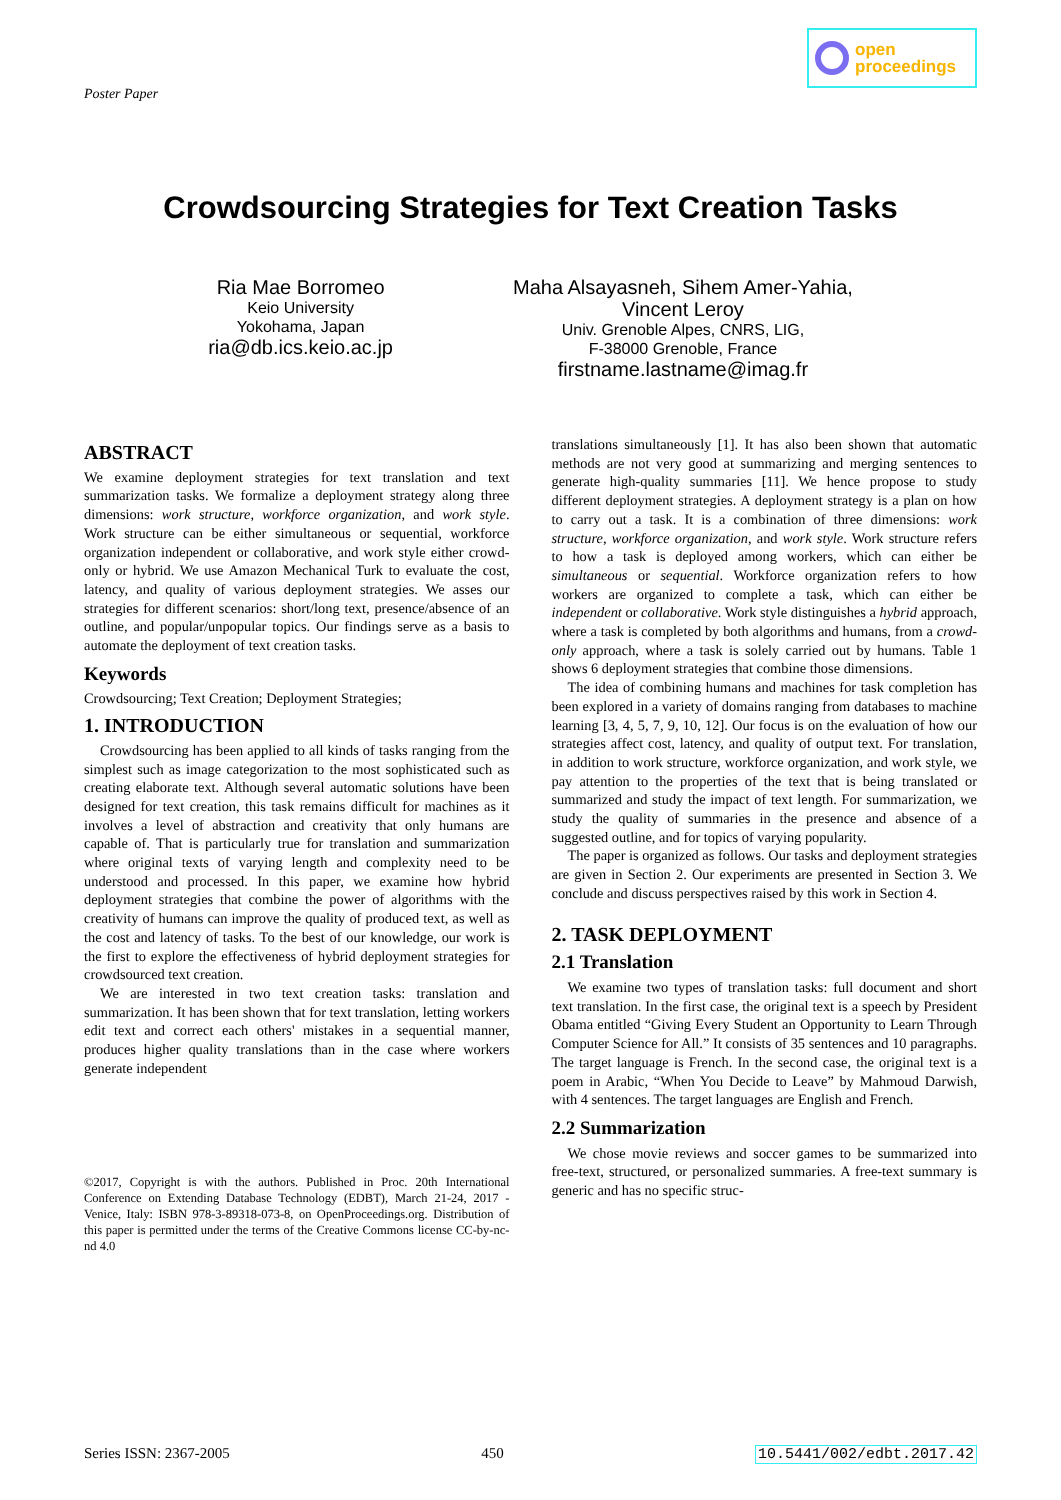Poster Paper
open
proceedings
Crowdsourcing Strategies for Text Creation Tasks
Ria Mae Borromeo
Keio University
Yokohama, Japan
ria@db.ics.keio.ac.jp
Maha Alsayasneh, Sihem Amer-Yahia,
Vincent Leroy
Univ. Grenoble Alpes, CNRS, LIG,
F-38000 Grenoble, France
firstname.lastname@imag.fr
ABSTRACT
We examine deployment strategies for text translation and text summarization tasks. We formalize a deployment strategy along three dimensions: work structure, workforce organization, and work style. Work structure can be either simultaneous or sequential, workforce organization independent or collaborative, and work style either crowd-only or hybrid. We use Amazon Mechanical Turk to evaluate the cost, latency, and quality of various deployment strategies. We asses our strategies for different scenarios: short/long text, presence/absence of an outline, and popular/unpopular topics. Our findings serve as a basis to automate the deployment of text creation tasks.
Keywords
Crowdsourcing; Text Creation; Deployment Strategies;
1. INTRODUCTION
Crowdsourcing has been applied to all kinds of tasks ranging from the simplest such as image categorization to the most sophisticated such as creating elaborate text. Although several automatic solutions have been designed for text creation, this task remains difficult for machines as it involves a level of abstraction and creativity that only humans are capable of. That is particularly true for translation and summarization where original texts of varying length and complexity need to be understood and processed. In this paper, we examine how hybrid deployment strategies that combine the power of algorithms with the creativity of humans can improve the quality of produced text, as well as the cost and latency of tasks. To the best of our knowledge, our work is the first to explore the effectiveness of hybrid deployment strategies for crowdsourced text creation.
We are interested in two text creation tasks: translation and summarization. It has been shown that for text translation, letting workers edit text and correct each others' mistakes in a sequential manner, produces higher quality translations than in the case where workers generate independent
©2017, Copyright is with the authors. Published in Proc. 20th International Conference on Extending Database Technology (EDBT), March 21-24, 2017 - Venice, Italy: ISBN 978-3-89318-073-8, on OpenProceedings.org. Distribution of this paper is permitted under the terms of the Creative Commons license CC-by-nc-nd 4.0
translations simultaneously [1]. It has also been shown that automatic methods are not very good at summarizing and merging sentences to generate high-quality summaries [11]. We hence propose to study different deployment strategies. A deployment strategy is a plan on how to carry out a task. It is a combination of three dimensions: work structure, workforce organization, and work style. Work structure refers to how a task is deployed among workers, which can either be simultaneous or sequential. Workforce organization refers to how workers are organized to complete a task, which can either be independent or collaborative. Work style distinguishes a hybrid approach, where a task is completed by both algorithms and humans, from a crowd-only approach, where a task is solely carried out by humans. Table 1 shows 6 deployment strategies that combine those dimensions.
The idea of combining humans and machines for task completion has been explored in a variety of domains ranging from databases to machine learning [3, 4, 5, 7, 9, 10, 12]. Our focus is on the evaluation of how our strategies affect cost, latency, and quality of output text. For translation, in addition to work structure, workforce organization, and work style, we pay attention to the properties of the text that is being translated or summarized and study the impact of text length. For summarization, we study the quality of summaries in the presence and absence of a suggested outline, and for topics of varying popularity.
The paper is organized as follows. Our tasks and deployment strategies are given in Section 2. Our experiments are presented in Section 3. We conclude and discuss perspectives raised by this work in Section 4.
2. TASK DEPLOYMENT
2.1 Translation
We examine two types of translation tasks: full document and short text translation. In the first case, the original text is a speech by President Obama entitled “Giving Every Student an Opportunity to Learn Through Computer Science for All.” It consists of 35 sentences and 10 paragraphs. The target language is French. In the second case, the original text is a poem in Arabic, “When You Decide to Leave” by Mahmoud Darwish, with 4 sentences. The target languages are English and French.
2.2 Summarization
We chose movie reviews and soccer games to be summarized into free-text, structured, or personalized summaries. A free-text summary is generic and has no specific struc-
Series ISSN: 2367-2005 450 10.5441/002/edbt.2017.42